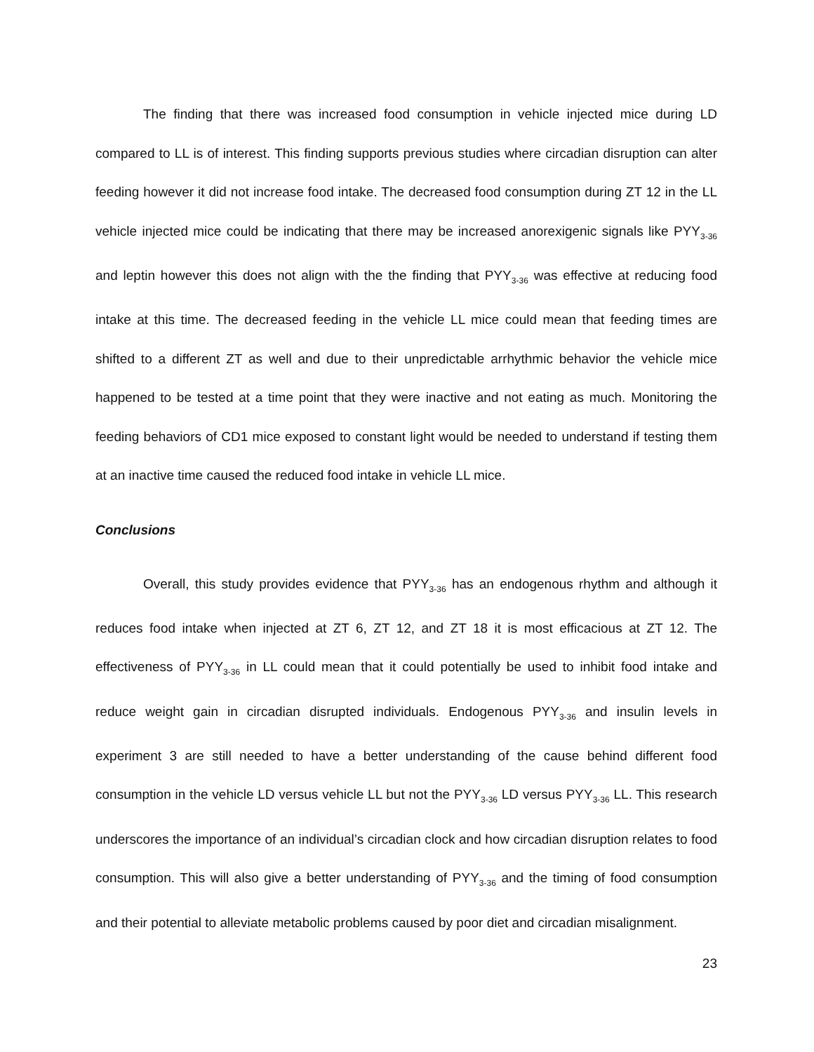The finding that there was increased food consumption in vehicle injected mice during LD compared to LL is of interest. This finding supports previous studies where circadian disruption can alter feeding however it did not increase food intake. The decreased food consumption during ZT 12 in the LL vehicle injected mice could be indicating that there may be increased anorexigenic signals like PYY<sub>3-36</sub> and leptin however this does not align with the the finding that PYY<sub>3-36</sub> was effective at reducing food intake at this time. The decreased feeding in the vehicle LL mice could mean that feeding times are shifted to a different ZT as well and due to their unpredictable arrhythmic behavior the vehicle mice happened to be tested at a time point that they were inactive and not eating as much. Monitoring the feeding behaviors of CD1 mice exposed to constant light would be needed to understand if testing them at an inactive time caused the reduced food intake in vehicle LL mice.
Conclusions
Overall, this study provides evidence that PYY<sub>3-36</sub> has an endogenous rhythm and although it reduces food intake when injected at ZT 6, ZT 12, and ZT 18 it is most efficacious at ZT 12. The effectiveness of PYY<sub>3-36</sub> in LL could mean that it could potentially be used to inhibit food intake and reduce weight gain in circadian disrupted individuals. Endogenous PYY<sub>3-36</sub> and insulin levels in experiment 3 are still needed to have a better understanding of the cause behind different food consumption in the vehicle LD versus vehicle LL but not the PYY<sub>3-36</sub> LD versus PYY<sub>3-36</sub> LL. This research underscores the importance of an individual’s circadian clock and how circadian disruption relates to food consumption. This will also give a better understanding of PYY<sub>3-36</sub> and the timing of food consumption and their potential to alleviate metabolic problems caused by poor diet and circadian misalignment.
23